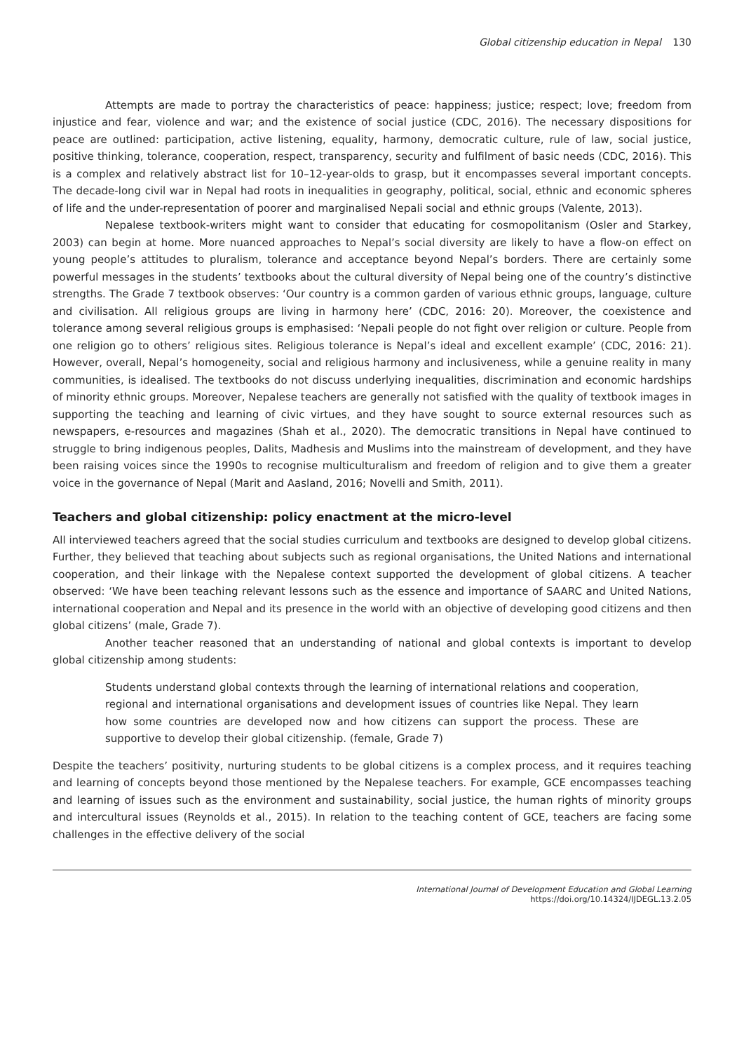Global citizenship education in Nepal 130
Attempts are made to portray the characteristics of peace: happiness; justice; respect; love; freedom from injustice and fear, violence and war; and the existence of social justice (CDC, 2016). The necessary dispositions for peace are outlined: participation, active listening, equality, harmony, democratic culture, rule of law, social justice, positive thinking, tolerance, cooperation, respect, transparency, security and fulfilment of basic needs (CDC, 2016). This is a complex and relatively abstract list for 10–12-year-olds to grasp, but it encompasses several important concepts. The decade-long civil war in Nepal had roots in inequalities in geography, political, social, ethnic and economic spheres of life and the under-representation of poorer and marginalised Nepali social and ethnic groups (Valente, 2013).
Nepalese textbook-writers might want to consider that educating for cosmopolitanism (Osler and Starkey, 2003) can begin at home. More nuanced approaches to Nepal’s social diversity are likely to have a flow-on effect on young people’s attitudes to pluralism, tolerance and acceptance beyond Nepal’s borders. There are certainly some powerful messages in the students’ textbooks about the cultural diversity of Nepal being one of the country’s distinctive strengths. The Grade 7 textbook observes: ‘Our country is a common garden of various ethnic groups, language, culture and civilisation. All religious groups are living in harmony here’ (CDC, 2016: 20). Moreover, the coexistence and tolerance among several religious groups is emphasised: ‘Nepali people do not fight over religion or culture. People from one religion go to others’ religious sites. Religious tolerance is Nepal’s ideal and excellent example’ (CDC, 2016: 21). However, overall, Nepal’s homogeneity, social and religious harmony and inclusiveness, while a genuine reality in many communities, is idealised. The textbooks do not discuss underlying inequalities, discrimination and economic hardships of minority ethnic groups. Moreover, Nepalese teachers are generally not satisfied with the quality of textbook images in supporting the teaching and learning of civic virtues, and they have sought to source external resources such as newspapers, e-resources and magazines (Shah et al., 2020). The democratic transitions in Nepal have continued to struggle to bring indigenous peoples, Dalits, Madhesis and Muslims into the mainstream of development, and they have been raising voices since the 1990s to recognise multiculturalism and freedom of religion and to give them a greater voice in the governance of Nepal (Marit and Aasland, 2016; Novelli and Smith, 2011).
Teachers and global citizenship: policy enactment at the micro-level
All interviewed teachers agreed that the social studies curriculum and textbooks are designed to develop global citizens. Further, they believed that teaching about subjects such as regional organisations, the United Nations and international cooperation, and their linkage with the Nepalese context supported the development of global citizens. A teacher observed: ‘We have been teaching relevant lessons such as the essence and importance of SAARC and United Nations, international cooperation and Nepal and its presence in the world with an objective of developing good citizens and then global citizens’ (male, Grade 7).
Another teacher reasoned that an understanding of national and global contexts is important to develop global citizenship among students:
Students understand global contexts through the learning of international relations and cooperation, regional and international organisations and development issues of countries like Nepal. They learn how some countries are developed now and how citizens can support the process. These are supportive to develop their global citizenship. (female, Grade 7)
Despite the teachers’ positivity, nurturing students to be global citizens is a complex process, and it requires teaching and learning of concepts beyond those mentioned by the Nepalese teachers. For example, GCE encompasses teaching and learning of issues such as the environment and sustainability, social justice, the human rights of minority groups and intercultural issues (Reynolds et al., 2015). In relation to the teaching content of GCE, teachers are facing some challenges in the effective delivery of the social
International Journal of Development Education and Global Learning
https://doi.org/10.14324/IJDEGL.13.2.05